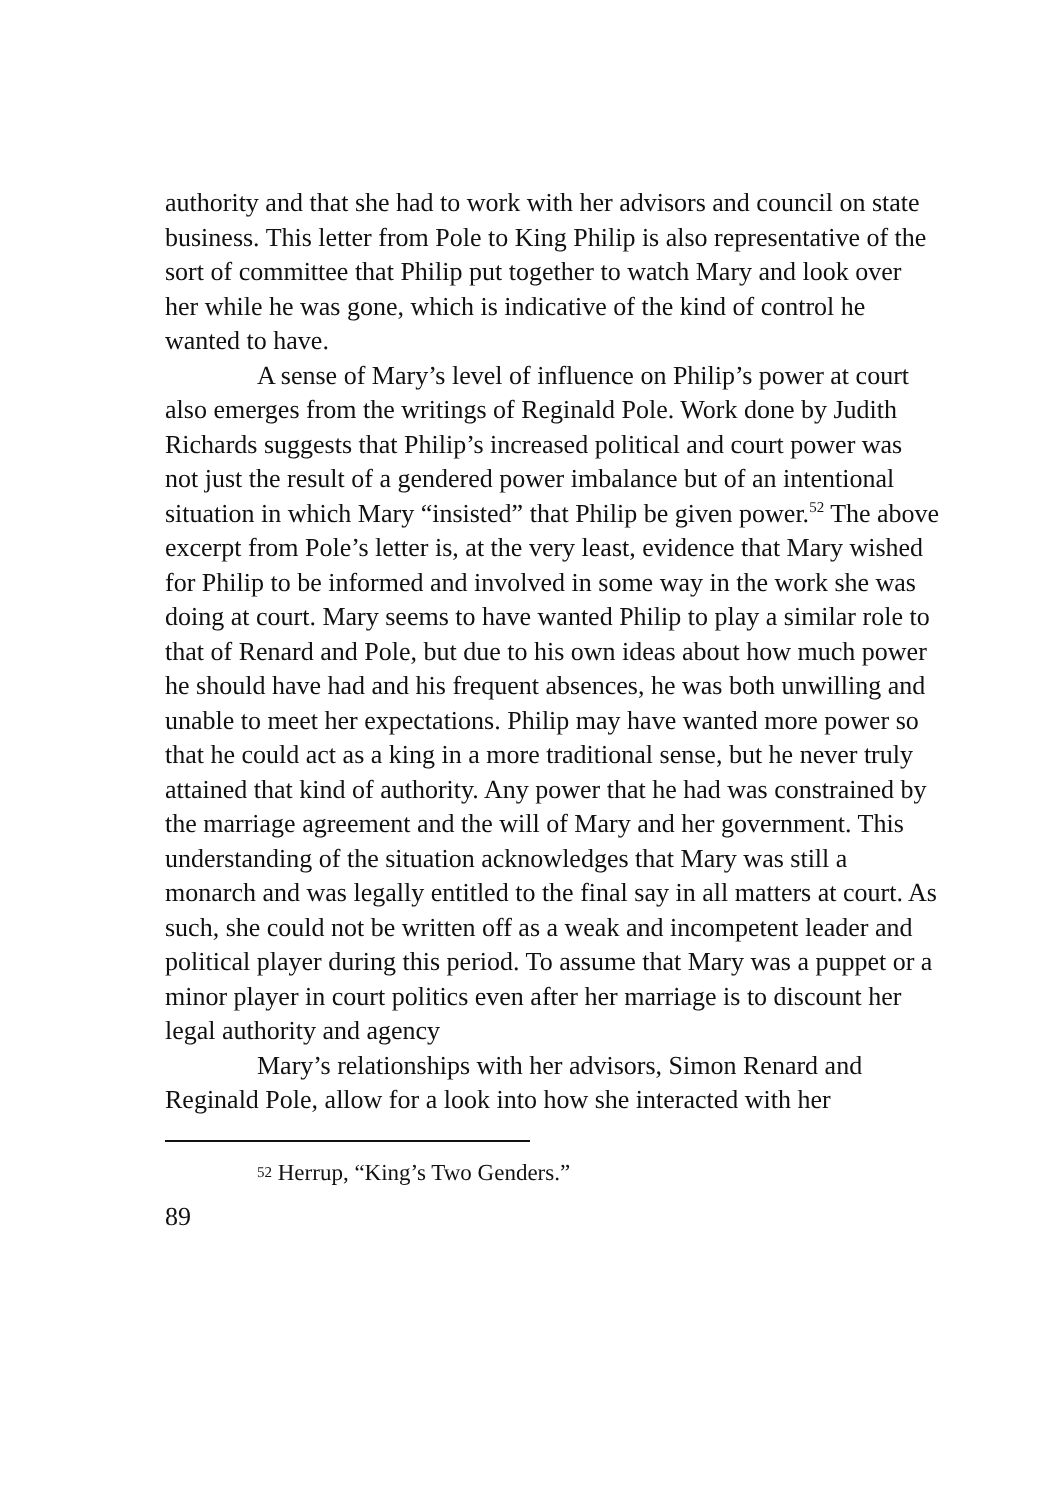authority and that she had to work with her advisors and council on state business. This letter from Pole to King Philip is also representative of the sort of committee that Philip put together to watch Mary and look over her while he was gone, which is indicative of the kind of control he wanted to have.
A sense of Mary’s level of influence on Philip’s power at court also emerges from the writings of Reginald Pole. Work done by Judith Richards suggests that Philip’s increased political and court power was not just the result of a gendered power imbalance but of an intentional situation in which Mary “insisted” that Philip be given power.<sup>52</sup> The above excerpt from Pole’s letter is, at the very least, evidence that Mary wished for Philip to be informed and involved in some way in the work she was doing at court. Mary seems to have wanted Philip to play a similar role to that of Renard and Pole, but due to his own ideas about how much power he should have had and his frequent absences, he was both unwilling and unable to meet her expectations. Philip may have wanted more power so that he could act as a king in a more traditional sense, but he never truly attained that kind of authority. Any power that he had was constrained by the marriage agreement and the will of Mary and her government. This understanding of the situation acknowledges that Mary was still a monarch and was legally entitled to the final say in all matters at court. As such, she could not be written off as a weak and incompetent leader and political player during this period. To assume that Mary was a puppet or a minor player in court politics even after her marriage is to discount her legal authority and agency
Mary’s relationships with her advisors, Simon Renard and Reginald Pole, allow for a look into how she interacted with her
<sup>52</sup> Herrup, “King’s Two Genders.”
89